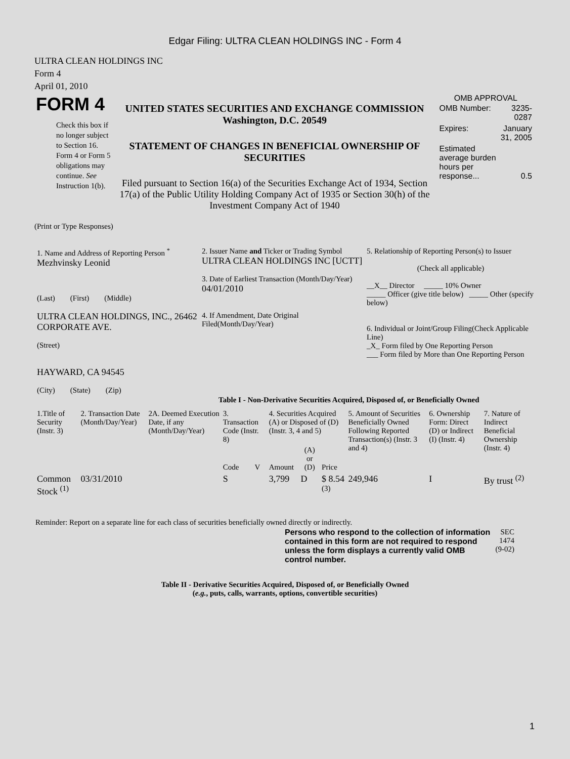Edgar Filing: ULTRA CLEAN HOLDINGS INC - Form 4
ULTRA CLEAN HOLDINGS INC
Form 4
April 01, 2010
| FORM 4 Check this box if no longer subject to Section 16. Form 4 or Form 5 obligations may continue. See Instruction 1(b). | UNITED STATES SECURITIES AND EXCHANGE COMMISSION Washington, D.C. 20549 STATEMENT OF CHANGES IN BENEFICIAL OWNERSHIP OF SECURITIES Filed pursuant to Section 16(a) of the Securities Exchange Act of 1934, Section 17(a) of the Public Utility Holding Company Act of 1935 or Section 30(h) of the Investment Company Act of 1940 | OMB APPROVAL / OMB Number: / 3235-0287 / / Expires: / January 31, 2005 / / Estimated average burden hours per response... / 0.5 / |
(Print or Type Responses)
| 1. Name and Address of Reporting Person <sup>*</sup> Mezhvinsky Leonid (Last) (First) (Middle) ULTRA CLEAN HOLDINGS, INC., 26462 CORPORATE AVE. (Street) HAYWARD, CA 94545 (City) (State) (Zip) | 2. Issuer Name and Ticker or Trading Symbol ULTRA CLEAN HOLDINGS INC [UCTT] 3. Date of Earliest Transaction (Month/Day/Year) 04/01/2010 4. If Amendment, Date Original Filed(Month/Day/Year) | 5. Relationship of Reporting Person(s) to Issuer (Check all applicable) __X__ Director _____ 10% Owner _____ Officer (give title below) _____ Other (specify below) 6. Individual or Joint/Group Filing(Check Applicable Line) _X_ Form filed by One Reporting Person ___ Form filed by More than One Reporting Person |
Table I - Non-Derivative Securities Acquired, Disposed of, or Beneficially Owned
| 1.Title of Security (Instr. 3) | 2. Transaction Date (Month/Day/Year) | 2A. Deemed Execution Date, if any (Month/Day/Year) | 3. Transaction Code (Instr. 8) | | 4. Securities Acquired (A) or Disposed of (D) (Instr. 3, 4 and 5) | | | 5. Amount of Securities Beneficially Owned Following Reported Transaction(s) (Instr. 3 and 4) | 6. Ownership Form: Direct (D) or Indirect (I) (Instr. 4) | 7. Nature of Indirect Beneficial Ownership (Instr. 4) |
| --- | --- | --- | --- | --- | --- | --- | --- | --- | --- | --- |
| | | | Code | V | Amount | (A) or (D) | Price | | | |
| Common Stock <sup>(1)</sup> | 03/31/2010 | | S | | 3,799 | D | $ 8.54 <sup>(3)</sup> | 249,946 | I | By trust <sup>(2)</sup> |
Reminder: Report on a separate line for each class of securities beneficially owned directly or indirectly.
| Persons who respond to the collection of information contained in this form are not required to respond unless the form displays a currently valid OMB control number. | SEC 1474 (9-02) |
Table II - Derivative Securities Acquired, Disposed of, or Beneficially Owned
(e.g., puts, calls, warrants, options, convertible securities)
1